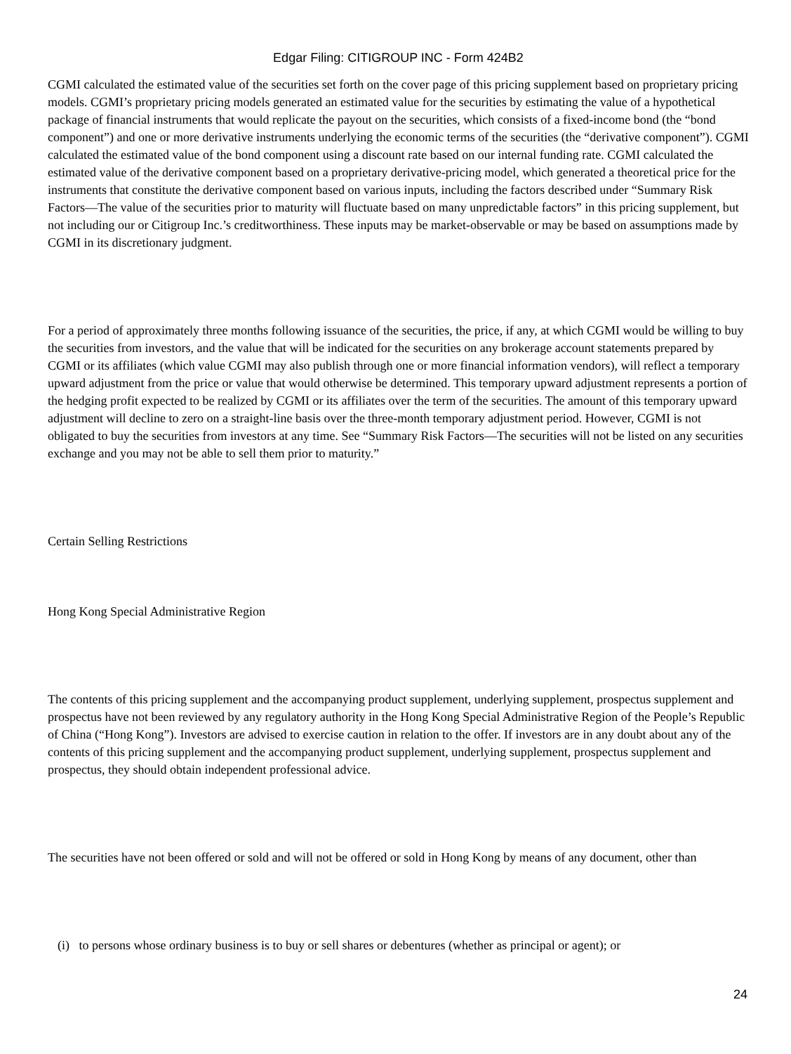Edgar Filing: CITIGROUP INC - Form 424B2
CGMI calculated the estimated value of the securities set forth on the cover page of this pricing supplement based on proprietary pricing models. CGMI’s proprietary pricing models generated an estimated value for the securities by estimating the value of a hypothetical package of financial instruments that would replicate the payout on the securities, which consists of a fixed-income bond (the “bond component”) and one or more derivative instruments underlying the economic terms of the securities (the “derivative component”). CGMI calculated the estimated value of the bond component using a discount rate based on our internal funding rate. CGMI calculated the estimated value of the derivative component based on a proprietary derivative-pricing model, which generated a theoretical price for the instruments that constitute the derivative component based on various inputs, including the factors described under “Summary Risk Factors—The value of the securities prior to maturity will fluctuate based on many unpredictable factors” in this pricing supplement, but not including our or Citigroup Inc.’s creditworthiness. These inputs may be market-observable or may be based on assumptions made by CGMI in its discretionary judgment.
For a period of approximately three months following issuance of the securities, the price, if any, at which CGMI would be willing to buy the securities from investors, and the value that will be indicated for the securities on any brokerage account statements prepared by CGMI or its affiliates (which value CGMI may also publish through one or more financial information vendors), will reflect a temporary upward adjustment from the price or value that would otherwise be determined. This temporary upward adjustment represents a portion of the hedging profit expected to be realized by CGMI or its affiliates over the term of the securities. The amount of this temporary upward adjustment will decline to zero on a straight-line basis over the three-month temporary adjustment period. However, CGMI is not obligated to buy the securities from investors at any time. See “Summary Risk Factors—The securities will not be listed on any securities exchange and you may not be able to sell them prior to maturity.”
Certain Selling Restrictions
Hong Kong Special Administrative Region
The contents of this pricing supplement and the accompanying product supplement, underlying supplement, prospectus supplement and prospectus have not been reviewed by any regulatory authority in the Hong Kong Special Administrative Region of the People’s Republic of China (“Hong Kong”). Investors are advised to exercise caution in relation to the offer. If investors are in any doubt about any of the contents of this pricing supplement and the accompanying product supplement, underlying supplement, prospectus supplement and prospectus, they should obtain independent professional advice.
The securities have not been offered or sold and will not be offered or sold in Hong Kong by means of any document, other than
(i) to persons whose ordinary business is to buy or sell shares or debentures (whether as principal or agent); or
24